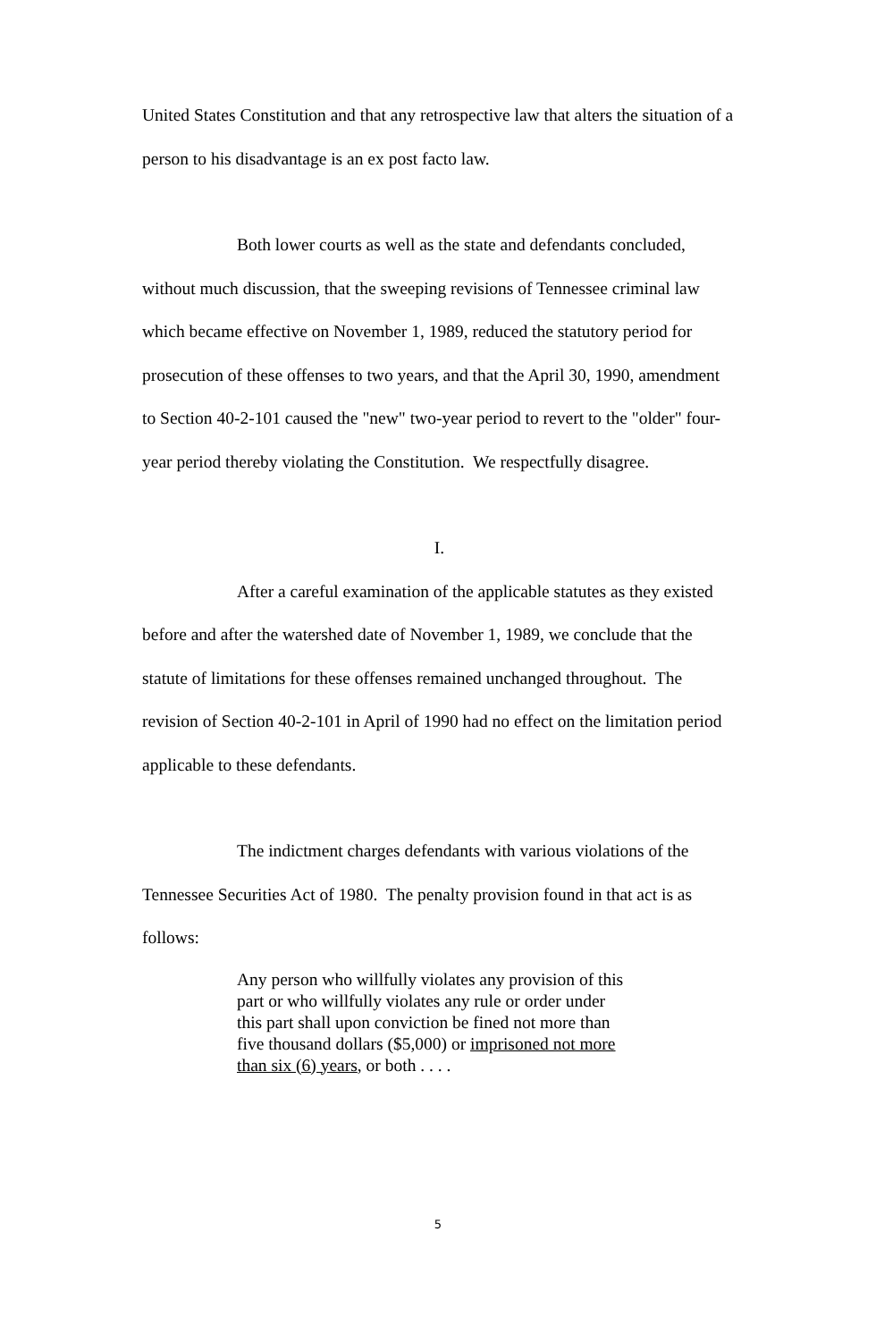United States Constitution and that any retrospective law that alters the situation of a person to his disadvantage is an ex post facto law.
Both lower courts as well as the state and defendants concluded, without much discussion, that the sweeping revisions of Tennessee criminal law which became effective on November 1, 1989, reduced the statutory period for prosecution of these offenses to two years, and that the April 30, 1990, amendment to Section 40-2-101 caused the "new" two-year period to revert to the "older" four-year period thereby violating the Constitution. We respectfully disagree.
I.
After a careful examination of the applicable statutes as they existed before and after the watershed date of November 1, 1989, we conclude that the statute of limitations for these offenses remained unchanged throughout. The revision of Section 40-2-101 in April of 1990 had no effect on the limitation period applicable to these defendants.
The indictment charges defendants with various violations of the Tennessee Securities Act of 1980. The penalty provision found in that act is as follows:
Any person who willfully violates any provision of this part or who willfully violates any rule or order under this part shall upon conviction be fined not more than five thousand dollars ($5,000) or imprisoned not more than six (6) years, or both . . . .
5